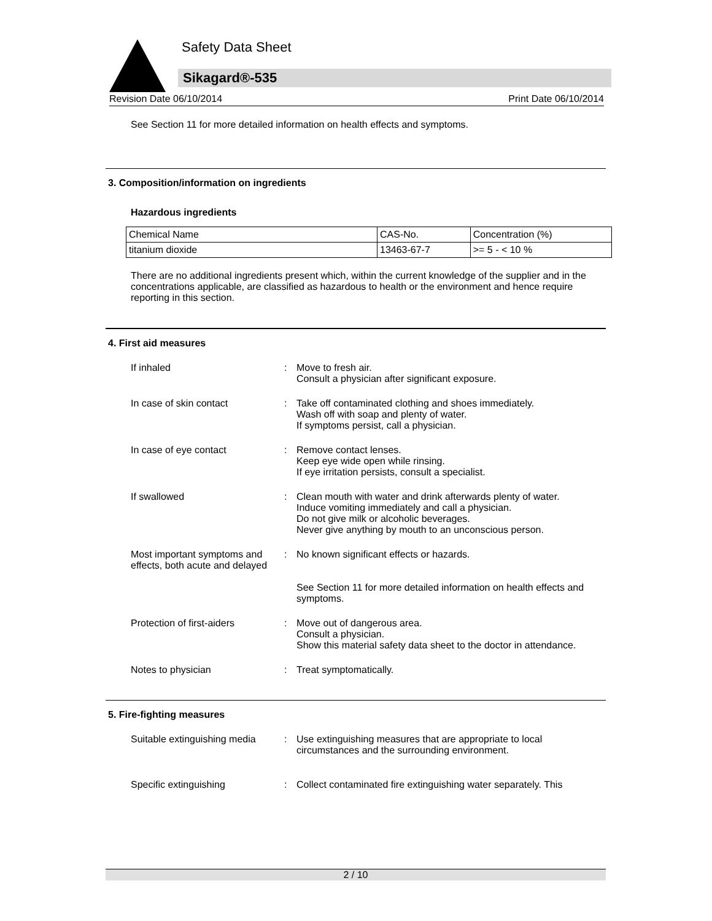Safety Data Sheet
Sikagard®-535
Revision Date 06/10/2014 Print Date 06/10/2014
See Section 11 for more detailed information on health effects and symptoms.
3. Composition/information on ingredients
Hazardous ingredients
| Chemical Name | CAS-No. | Concentration (%) |
| titanium dioxide | 13463-67-7 | >= 5 - < 10 % |
There are no additional ingredients present which, within the current knowledge of the supplier and in the concentrations applicable, are classified as hazardous to health or the environment and hence require reporting in this section.
4. First aid measures
If inhaled : Move to fresh air.
Consult a physician after significant exposure.
In case of skin contact : Take off contaminated clothing and shoes immediately.
Wash off with soap and plenty of water.
If symptoms persist, call a physician.
In case of eye contact : Remove contact lenses.
Keep eye wide open while rinsing.
If eye irritation persists, consult a specialist.
If swallowed : Clean mouth with water and drink afterwards plenty of water.
Induce vomiting immediately and call a physician.
Do not give milk or alcoholic beverages.
Never give anything by mouth to an unconscious person.
Most important symptoms and effects, both acute and delayed
: No known significant effects or hazards.
See Section 11 for more detailed information on health effects and symptoms.
Protection of first-aiders : Move out of dangerous area.
Consult a physician.
Show this material safety data sheet to the doctor in attendance.
Notes to physician : Treat symptomatically.
5. Fire-fighting measures
Suitable extinguishing media
: Use extinguishing measures that are appropriate to local circumstances and the surrounding environment.
Specific extinguishing : Collect contaminated fire extinguishing water separately. This
2 / 10